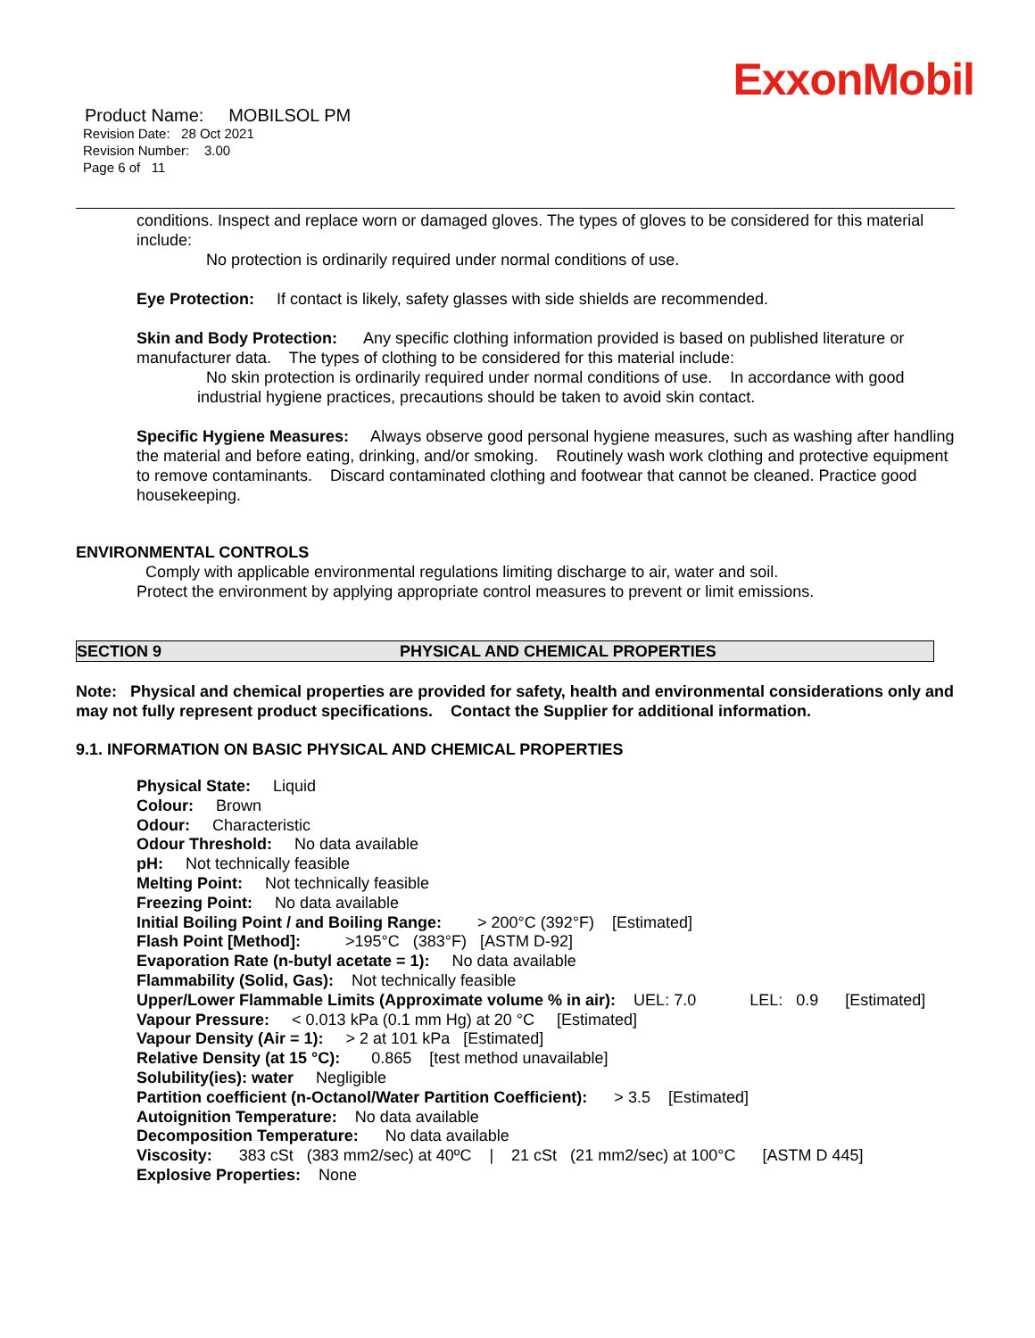ExxonMobil
Product Name: MOBILSOL PM
Revision Date: 28 Oct 2021
Revision Number: 3.00
Page 6 of 11
conditions. Inspect and replace worn or damaged gloves. The types of gloves to be considered for this material include:
No protection is ordinarily required under normal conditions of use.
Eye Protection: If contact is likely, safety glasses with side shields are recommended.
Skin and Body Protection: Any specific clothing information provided is based on published literature or manufacturer data. The types of clothing to be considered for this material include:
No skin protection is ordinarily required under normal conditions of use. In accordance with good industrial hygiene practices, precautions should be taken to avoid skin contact.
Specific Hygiene Measures: Always observe good personal hygiene measures, such as washing after handling the material and before eating, drinking, and/or smoking. Routinely wash work clothing and protective equipment to remove contaminants. Discard contaminated clothing and footwear that cannot be cleaned. Practice good housekeeping.
ENVIRONMENTAL CONTROLS
Comply with applicable environmental regulations limiting discharge to air, water and soil. Protect the environment by applying appropriate control measures to prevent or limit emissions.
SECTION 9 PHYSICAL AND CHEMICAL PROPERTIES
Note: Physical and chemical properties are provided for safety, health and environmental considerations only and may not fully represent product specifications. Contact the Supplier for additional information.
9.1. INFORMATION ON BASIC PHYSICAL AND CHEMICAL PROPERTIES
Physical State: Liquid
Colour: Brown
Odour: Characteristic
Odour Threshold: No data available
pH: Not technically feasible
Melting Point: Not technically feasible
Freezing Point: No data available
Initial Boiling Point / and Boiling Range: > 200°C (392°F) [Estimated]
Flash Point [Method]: >195°C (383°F) [ASTM D-92]
Evaporation Rate (n-butyl acetate = 1): No data available
Flammability (Solid, Gas): Not technically feasible
Upper/Lower Flammable Limits (Approximate volume % in air): UEL: 7.0 LEL: 0.9 [Estimated]
Vapour Pressure: < 0.013 kPa (0.1 mm Hg) at 20 °C [Estimated]
Vapour Density (Air = 1): > 2 at 101 kPa [Estimated]
Relative Density (at 15 °C): 0.865 [test method unavailable]
Solubility(ies): water Negligible
Partition coefficient (n-Octanol/Water Partition Coefficient): > 3.5 [Estimated]
Autoignition Temperature: No data available
Decomposition Temperature: No data available
Viscosity: 383 cSt (383 mm2/sec) at 40ºC | 21 cSt (21 mm2/sec) at 100°C [ASTM D 445]
Explosive Properties: None